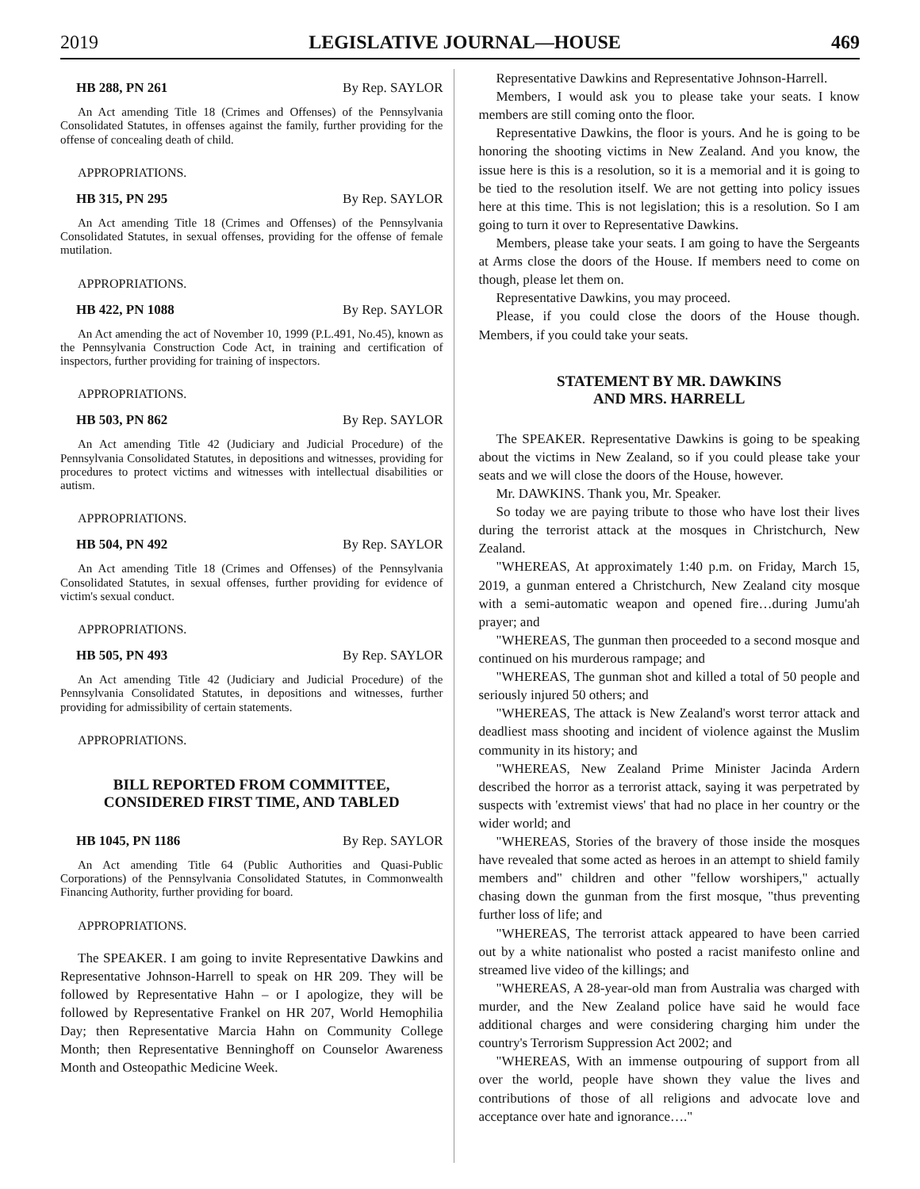2019 LEGISLATIVE JOURNAL—HOUSE 469
HB 288, PN 261 By Rep. SAYLOR
An Act amending Title 18 (Crimes and Offenses) of the Pennsylvania Consolidated Statutes, in offenses against the family, further providing for the offense of concealing death of child.
APPROPRIATIONS.
HB 315, PN 295 By Rep. SAYLOR
An Act amending Title 18 (Crimes and Offenses) of the Pennsylvania Consolidated Statutes, in sexual offenses, providing for the offense of female mutilation.
APPROPRIATIONS.
HB 422, PN 1088 By Rep. SAYLOR
An Act amending the act of November 10, 1999 (P.L.491, No.45), known as the Pennsylvania Construction Code Act, in training and certification of inspectors, further providing for training of inspectors.
APPROPRIATIONS.
HB 503, PN 862 By Rep. SAYLOR
An Act amending Title 42 (Judiciary and Judicial Procedure) of the Pennsylvania Consolidated Statutes, in depositions and witnesses, providing for procedures to protect victims and witnesses with intellectual disabilities or autism.
APPROPRIATIONS.
HB 504, PN 492 By Rep. SAYLOR
An Act amending Title 18 (Crimes and Offenses) of the Pennsylvania Consolidated Statutes, in sexual offenses, further providing for evidence of victim's sexual conduct.
APPROPRIATIONS.
HB 505, PN 493 By Rep. SAYLOR
An Act amending Title 42 (Judiciary and Judicial Procedure) of the Pennsylvania Consolidated Statutes, in depositions and witnesses, further providing for admissibility of certain statements.
APPROPRIATIONS.
BILL REPORTED FROM COMMITTEE,
CONSIDERED FIRST TIME, AND TABLED
HB 1045, PN 1186 By Rep. SAYLOR
An Act amending Title 64 (Public Authorities and Quasi-Public Corporations) of the Pennsylvania Consolidated Statutes, in Commonwealth Financing Authority, further providing for board.
APPROPRIATIONS.
The SPEAKER. I am going to invite Representative Dawkins and Representative Johnson-Harrell to speak on HR 209. They will be followed by Representative Hahn – or I apologize, they will be followed by Representative Frankel on HR 207, World Hemophilia Day; then Representative Marcia Hahn on Community College Month; then Representative Benninghoff on Counselor Awareness Month and Osteopathic Medicine Week.
Representative Dawkins and Representative Johnson-Harrell.
Members, I would ask you to please take your seats. I know members are still coming onto the floor.
Representative Dawkins, the floor is yours. And he is going to be honoring the shooting victims in New Zealand. And you know, the issue here is this is a resolution, so it is a memorial and it is going to be tied to the resolution itself. We are not getting into policy issues here at this time. This is not legislation; this is a resolution. So I am going to turn it over to Representative Dawkins.
Members, please take your seats. I am going to have the Sergeants at Arms close the doors of the House. If members need to come on though, please let them on.
Representative Dawkins, you may proceed.
Please, if you could close the doors of the House though. Members, if you could take your seats.
STATEMENT BY MR. DAWKINS
AND MRS. HARRELL
The SPEAKER. Representative Dawkins is going to be speaking about the victims in New Zealand, so if you could please take your seats and we will close the doors of the House, however.
Mr. DAWKINS. Thank you, Mr. Speaker.
So today we are paying tribute to those who have lost their lives during the terrorist attack at the mosques in Christchurch, New Zealand.
"WHEREAS, At approximately 1:40 p.m. on Friday, March 15, 2019, a gunman entered a Christchurch, New Zealand city mosque with a semi-automatic weapon and opened fire…during Jumu'ah prayer; and
"WHEREAS, The gunman then proceeded to a second mosque and continued on his murderous rampage; and
"WHEREAS, The gunman shot and killed a total of 50 people and seriously injured 50 others; and
"WHEREAS, The attack is New Zealand's worst terror attack and deadliest mass shooting and incident of violence against the Muslim community in its history; and
"WHEREAS, New Zealand Prime Minister Jacinda Ardern described the horror as a terrorist attack, saying it was perpetrated by suspects with 'extremist views' that had no place in her country or the wider world; and
"WHEREAS, Stories of the bravery of those inside the mosques have revealed that some acted as heroes in an attempt to shield family members and" children and other "fellow worshipers," actually chasing down the gunman from the first mosque, "thus preventing further loss of life; and
"WHEREAS, The terrorist attack appeared to have been carried out by a white nationalist who posted a racist manifesto online and streamed live video of the killings; and
"WHEREAS, A 28-year-old man from Australia was charged with murder, and the New Zealand police have said he would face additional charges and were considering charging him under the country's Terrorism Suppression Act 2002; and
"WHEREAS, With an immense outpouring of support from all over the world, people have shown they value the lives and contributions of those of all religions and advocate love and acceptance over hate and ignorance…."